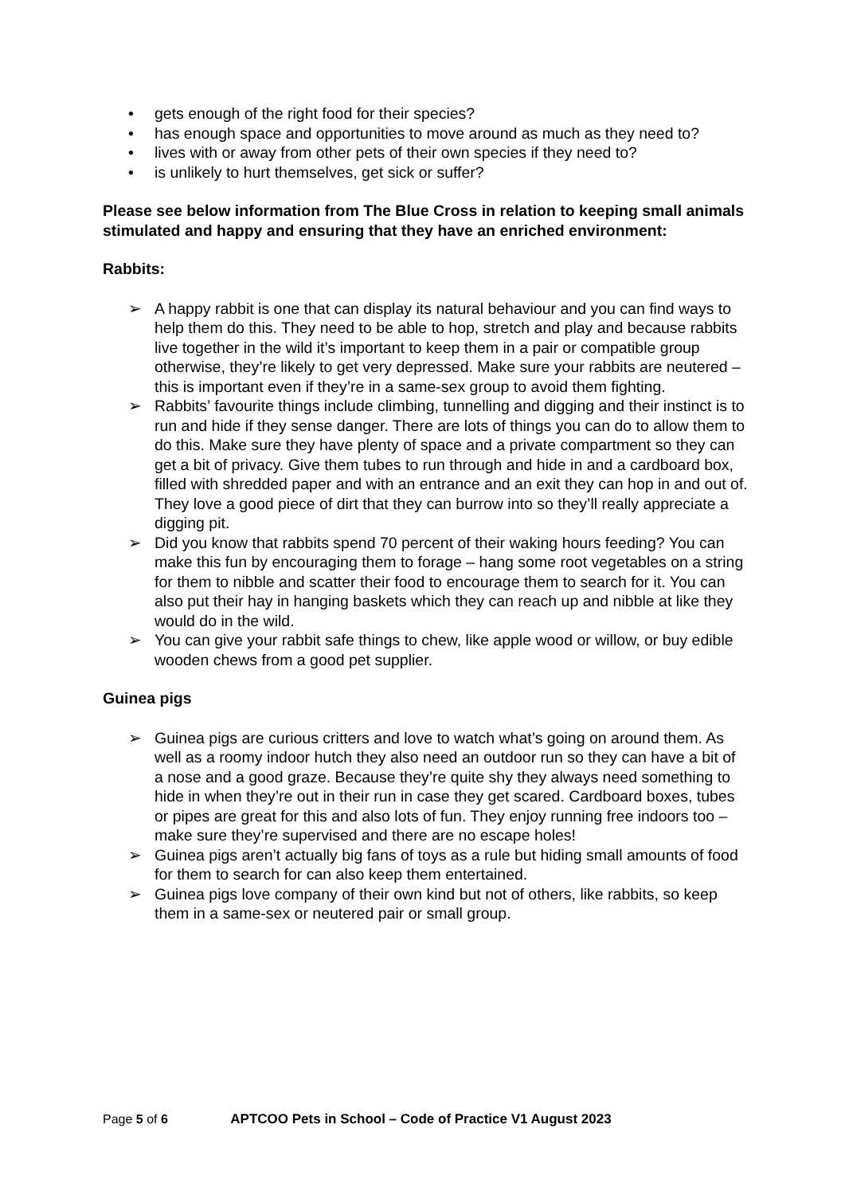• gets enough of the right food for their species?
• has enough space and opportunities to move around as much as they need to?
• lives with or away from other pets of their own species if they need to?
• is unlikely to hurt themselves, get sick or suffer?
Please see below information from The Blue Cross in relation to keeping small animals stimulated and happy and ensuring that they have an enriched environment:
Rabbits:
➢ A happy rabbit is one that can display its natural behaviour and you can find ways to help them do this. They need to be able to hop, stretch and play and because rabbits live together in the wild it’s important to keep them in a pair or compatible group otherwise, they’re likely to get very depressed. Make sure your rabbits are neutered – this is important even if they’re in a same-sex group to avoid them fighting.
➢ Rabbits’ favourite things include climbing, tunnelling and digging and their instinct is to run and hide if they sense danger. There are lots of things you can do to allow them to do this. Make sure they have plenty of space and a private compartment so they can get a bit of privacy. Give them tubes to run through and hide in and a cardboard box, filled with shredded paper and with an entrance and an exit they can hop in and out of. They love a good piece of dirt that they can burrow into so they’ll really appreciate a digging pit.
➢ Did you know that rabbits spend 70 percent of their waking hours feeding? You can make this fun by encouraging them to forage – hang some root vegetables on a string for them to nibble and scatter their food to encourage them to search for it. You can also put their hay in hanging baskets which they can reach up and nibble at like they would do in the wild.
➢ You can give your rabbit safe things to chew, like apple wood or willow, or buy edible wooden chews from a good pet supplier.
Guinea pigs
➢ Guinea pigs are curious critters and love to watch what’s going on around them. As well as a roomy indoor hutch they also need an outdoor run so they can have a bit of a nose and a good graze. Because they’re quite shy they always need something to hide in when they’re out in their run in case they get scared. Cardboard boxes, tubes or pipes are great for this and also lots of fun. They enjoy running free indoors too – make sure they’re supervised and there are no escape holes!
➢ Guinea pigs aren’t actually big fans of toys as a rule but hiding small amounts of food for them to search for can also keep them entertained.
➢ Guinea pigs love company of their own kind but not of others, like rabbits, so keep them in a same-sex or neutered pair or small group.
Page 5 of 6 APTCOO Pets in School – Code of Practice V1 August 2023